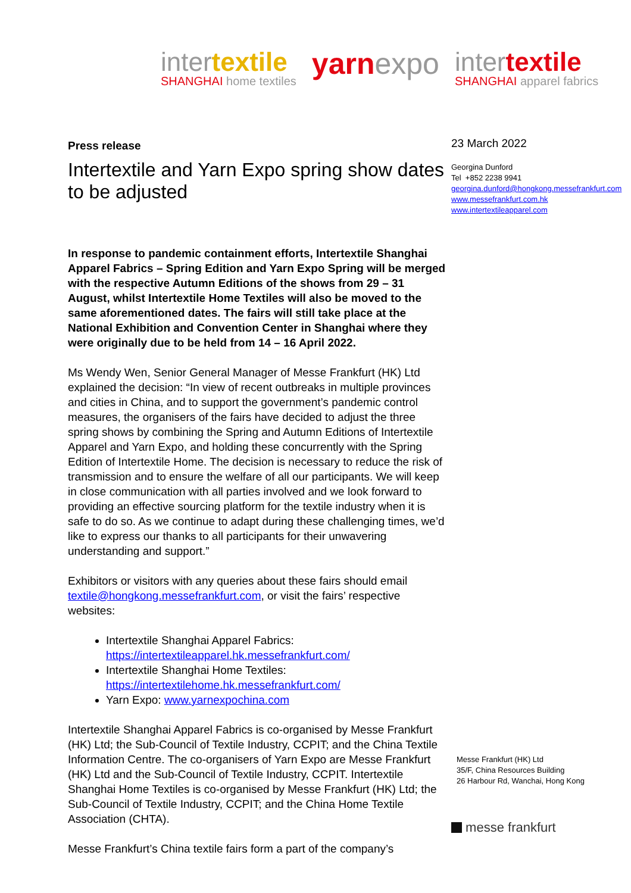intertextile
SHANGHAI home textiles
yarnexpo intertextile
SHANGHAI apparel fabrics
Press release
Intertextile and Yarn Expo spring show dates to be adjusted
In response to pandemic containment efforts, Intertextile Shanghai Apparel Fabrics – Spring Edition and Yarn Expo Spring will be merged with the respective Autumn Editions of the shows from 29 – 31 August, whilst Intertextile Home Textiles will also be moved to the same aforementioned dates. The fairs will still take place at the National Exhibition and Convention Center in Shanghai where they were originally due to be held from 14 – 16 April 2022.
Ms Wendy Wen, Senior General Manager of Messe Frankfurt (HK) Ltd explained the decision: “In view of recent outbreaks in multiple provinces and cities in China, and to support the government’s pandemic control measures, the organisers of the fairs have decided to adjust the three spring shows by combining the Spring and Autumn Editions of Intertextile Apparel and Yarn Expo, and holding these concurrently with the Spring Edition of Intertextile Home. The decision is necessary to reduce the risk of transmission and to ensure the welfare of all our participants. We will keep in close communication with all parties involved and we look forward to providing an effective sourcing platform for the textile industry when it is safe to do so. As we continue to adapt during these challenging times, we’d like to express our thanks to all participants for their unwavering understanding and support.”
Exhibitors or visitors with any queries about these fairs should email textile@hongkong.messefrankfurt.com, or visit the fairs’ respective websites:
Intertextile Shanghai Apparel Fabrics: https://intertextileapparel.hk.messefrankfurt.com/
Intertextile Shanghai Home Textiles: https://intertextilehome.hk.messefrankfurt.com/
Yarn Expo: www.yarnexpochina.com
Intertextile Shanghai Apparel Fabrics is co-organised by Messe Frankfurt (HK) Ltd; the Sub-Council of Textile Industry, CCPIT; and the China Textile Information Centre. The co-organisers of Yarn Expo are Messe Frankfurt (HK) Ltd and the Sub-Council of Textile Industry, CCPIT. Intertextile Shanghai Home Textiles is co-organised by Messe Frankfurt (HK) Ltd; the Sub-Council of Textile Industry, CCPIT; and the China Home Textile Association (CHTA).
Messe Frankfurt’s China textile fairs form a part of the company’s
23 March 2022
Georgina Dunford
Tel +852 2238 9941
georgina.dunford@hongkong.messefrankfurt.com
www.messefrankfurt.com.hk
www.intertextileapparel.com
Messe Frankfurt (HK) Ltd
35/F, China Resources Building
26 Harbour Rd, Wanchai, Hong Kong
messe frankfurt